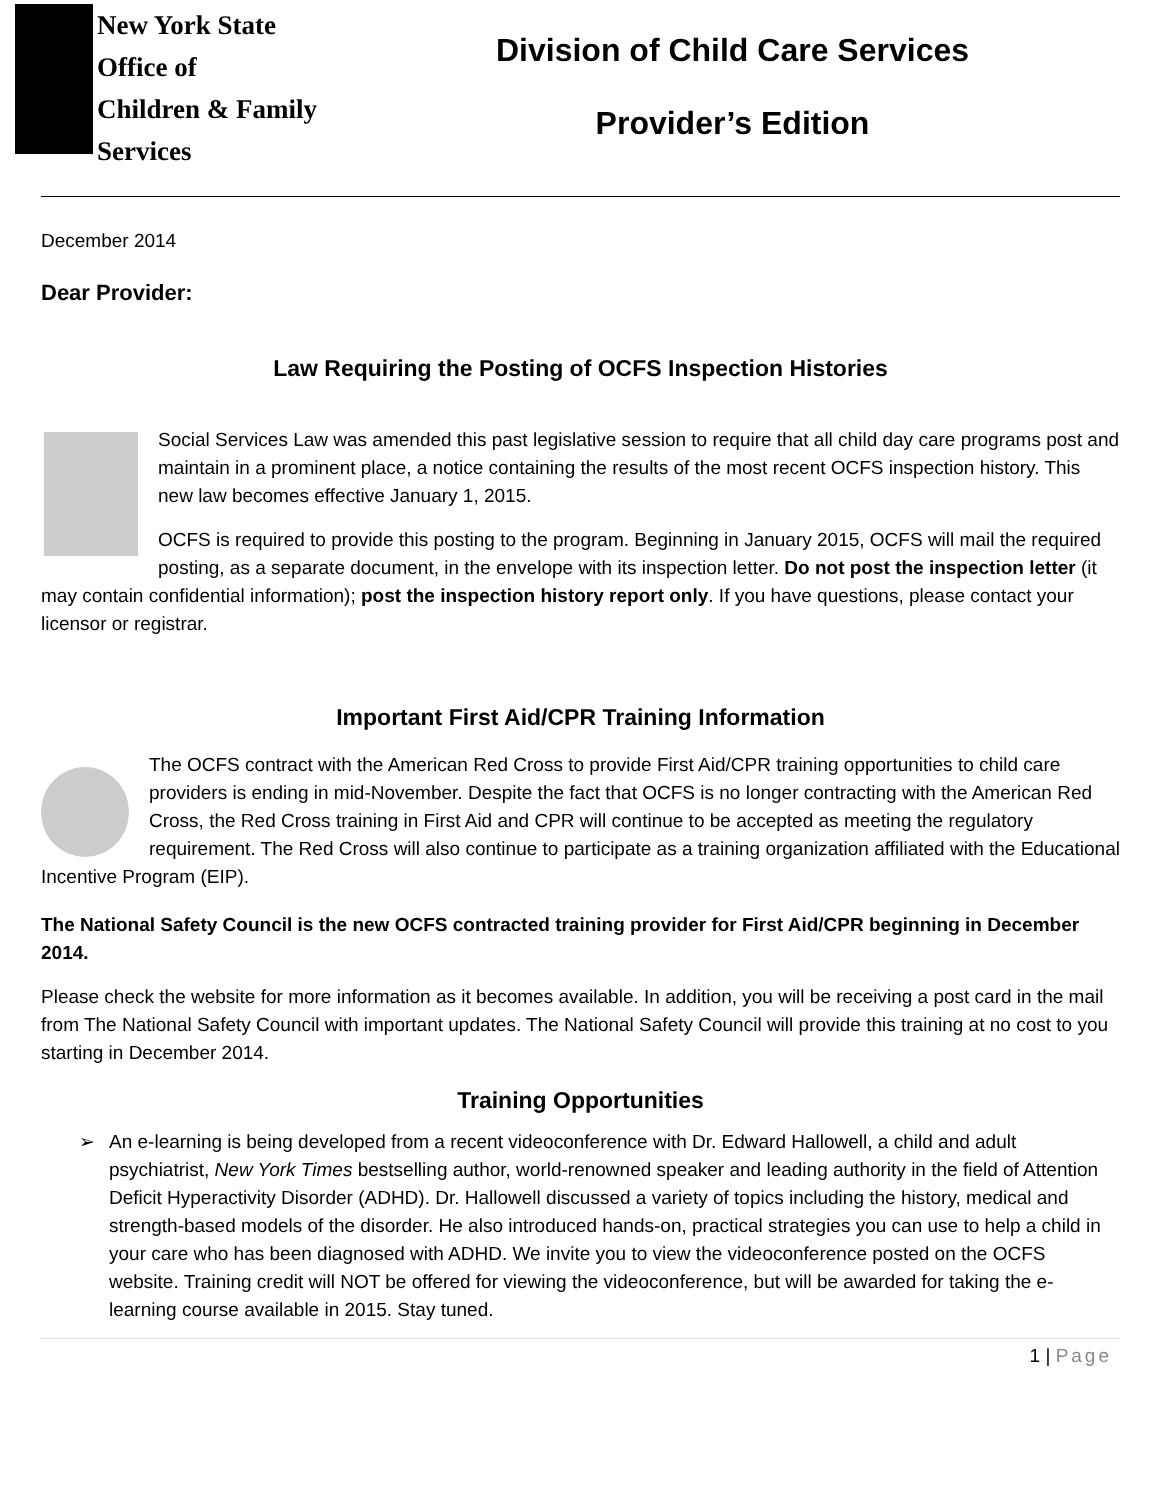New York State
Office of
Children & Family
Services
Division of Child Care Services
Provider’s Edition
December 2014
Dear Provider:
Law Requiring the Posting of OCFS Inspection Histories
Social Services Law was amended this past legislative session to require that all child day care programs post and maintain in a prominent place, a notice containing the results of the most recent OCFS inspection history. This new law becomes effective January 1, 2015.
OCFS is required to provide this posting to the program. Beginning in January 2015, OCFS will mail the required posting, as a separate document, in the envelope with its inspection letter. Do not post the inspection letter (it may contain confidential information); post the inspection history report only. If you have questions, please contact your licensor or registrar.
Important First Aid/CPR Training Information
The OCFS contract with the American Red Cross to provide First Aid/CPR training opportunities to child care providers is ending in mid-November. Despite the fact that OCFS is no longer contracting with the American Red Cross, the Red Cross training in First Aid and CPR will continue to be accepted as meeting the regulatory requirement. The Red Cross will also continue to participate as a training organization affiliated with the Educational Incentive Program (EIP).
The National Safety Council is the new OCFS contracted training provider for First Aid/CPR beginning in December 2014.
Please check the website for more information as it becomes available. In addition, you will be receiving a post card in the mail from The National Safety Council with important updates. The National Safety Council will provide this training at no cost to you starting in December 2014.
Training Opportunities
➢ An e-learning is being developed from a recent videoconference with Dr. Edward Hallowell, a child and adult psychiatrist, New York Times bestselling author, world-renowned speaker and leading authority in the field of Attention Deficit Hyperactivity Disorder (ADHD). Dr. Hallowell discussed a variety of topics including the history, medical and strength-based models of the disorder. He also introduced hands-on, practical strategies you can use to help a child in your care who has been diagnosed with ADHD. We invite you to view the videoconference posted on the OCFS website. Training credit will NOT be offered for viewing the videoconference, but will be awarded for taking the e-learning course available in 2015. Stay tuned.
1 | Page